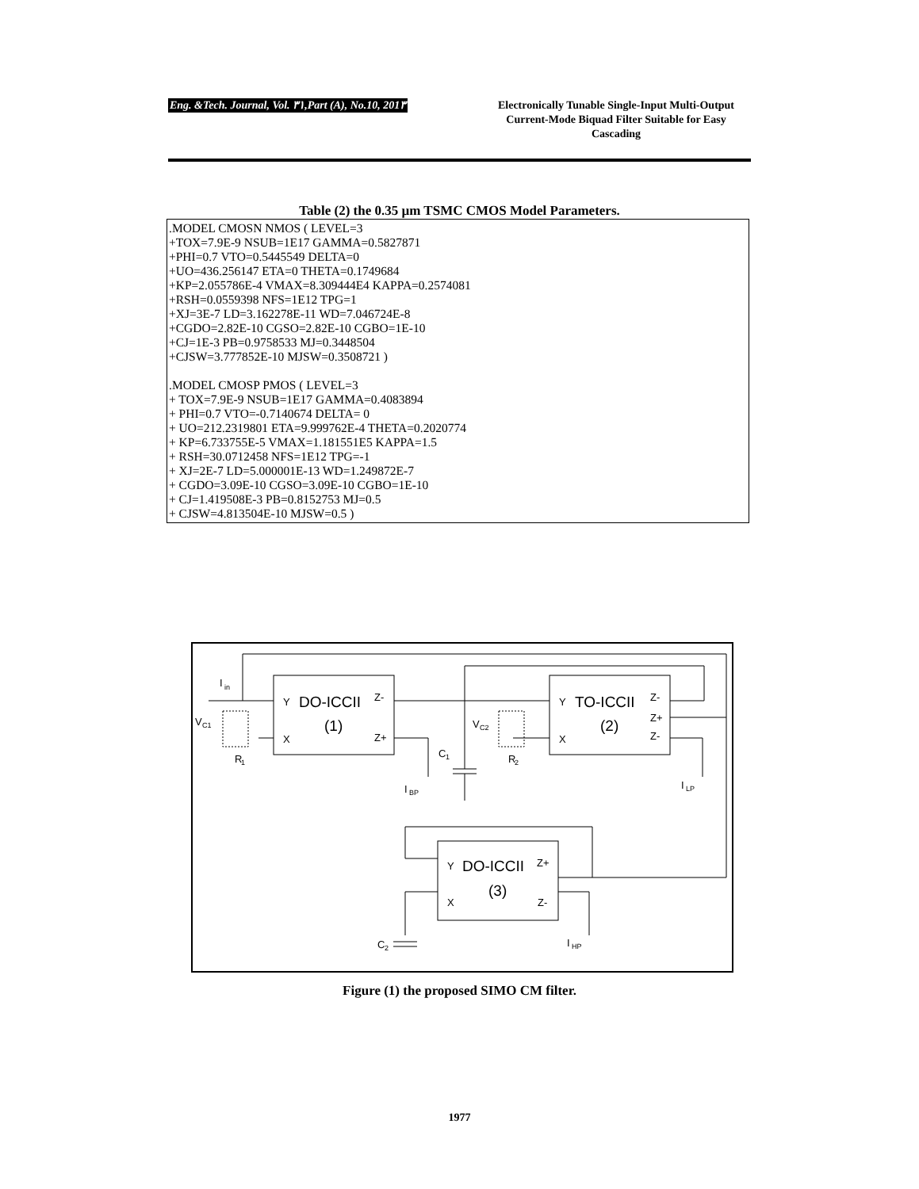Eng. &Tech. Journal, Vol. ٣١,Part (A), No.10, 201٣
Electronically Tunable Single-Input Multi-Output Current-Mode Biquad Filter Suitable for Easy Cascading
Table (2) the 0.35 µm TSMC CMOS Model Parameters.
| .MODEL CMOSN NMOS ( LEVEL=3 +TOX=7.9E-9 NSUB=1E17 GAMMA=0.5827871 +PHI=0.7 VTO=0.5445549 DELTA=0 +UO=436.256147 ETA=0 THETA=0.1749684 +KP=2.055786E-4 VMAX=8.309444E4 KAPPA=0.2574081 +RSH=0.0559398 NFS=1E12 TPG=1 +XJ=3E-7 LD=3.162278E-11 WD=7.046724E-8 +CGDO=2.82E-10 CGSO=2.82E-10 CGBO=1E-10 +CJ=1E-3 PB=0.9758533 MJ=0.3448504 +CJSW=3.777852E-10 MJSW=0.3508721 ) .MODEL CMOSP PMOS ( LEVEL=3 + TOX=7.9E-9 NSUB=1E17 GAMMA=0.4083894 + PHI=0.7 VTO=-0.7140674 DELTA= 0 + UO=212.2319801 ETA=9.999762E-4 THETA=0.2020774 + KP=6.733755E-5 VMAX=1.181551E5 KAPPA=1.5 + RSH=30.0712458 NFS=1E12 TPG=-1 + XJ=2E-7 LD=5.000001E-13 WD=1.249872E-7 + CGDO=3.09E-10 CGSO=3.09E-10 CGBO=1E-10 + CJ=1.419508E-3 PB=0.8152753 MJ=0.5 + CJSW=4.813504E-10 MJSW=0.5 ) |
I
in
V
C1
R
1
Y
DO-ICCII
Z-
X
(1)
Z+
I
BP
C
1
V
C2
R
2
Y
TO-ICCII
Z-
X
(2)
Z+
Z-
I
LP
Y
DO-ICCII
Z+
X
(3)
Z-
C
2
I
HP
Figure (1) the proposed SIMO CM filter.
1977